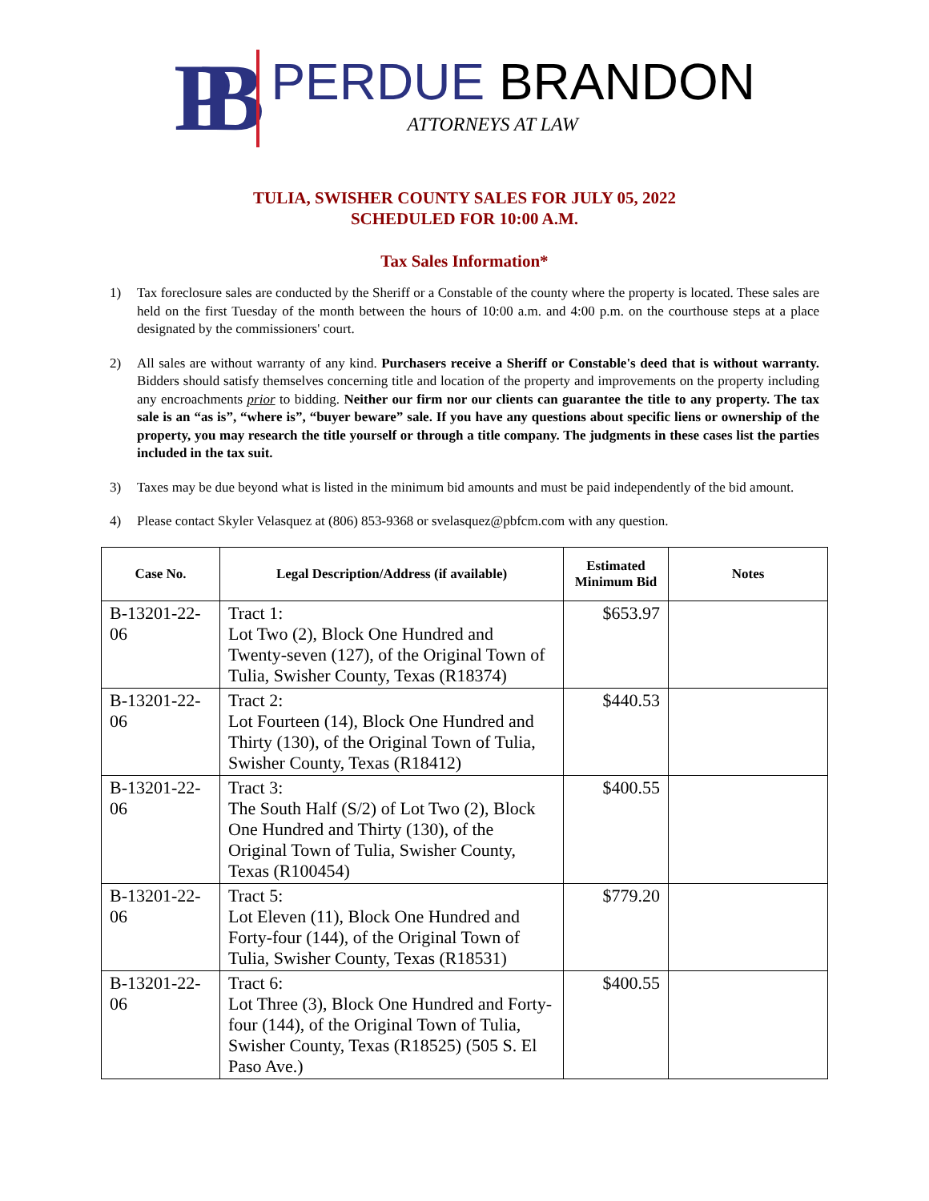PB
PERDUE BRANDON
ATTORNEYS AT LAW
TULIA, SWISHER COUNTY SALES FOR JULY 05, 2022
SCHEDULED FOR 10:00 A.M.
Tax Sales Information*
1) Tax foreclosure sales are conducted by the Sheriff or a Constable of the county where the property is located. These sales are held on the first Tuesday of the month between the hours of 10:00 a.m. and 4:00 p.m. on the courthouse steps at a place designated by the commissioners' court.
2) All sales are without warranty of any kind. Purchasers receive a Sheriff or Constable's deed that is without warranty. Bidders should satisfy themselves concerning title and location of the property and improvements on the property including any encroachments prior to bidding. Neither our firm nor our clients can guarantee the title to any property. The tax sale is an “as is”, “where is”, “buyer beware” sale. If you have any questions about specific liens or ownership of the property, you may research the title yourself or through a title company. The judgments in these cases list the parties included in the tax suit.
3) Taxes may be due beyond what is listed in the minimum bid amounts and must be paid independently of the bid amount.
4) Please contact Skyler Velasquez at (806) 853-9368 or svelasquez@pbfcm.com with any question.
| Case No. | Legal Description/Address (if available) | Estimated Minimum Bid | Notes |
| --- | --- | --- | --- |
| B-13201-22-06 | Tract 1: Lot Two (2), Block One Hundred and Twenty-seven (127), of the Original Town of Tulia, Swisher County, Texas (R18374) | $653.97 | |
| B-13201-22-06 | Tract 2: Lot Fourteen (14), Block One Hundred and Thirty (130), of the Original Town of Tulia, Swisher County, Texas (R18412) | $440.53 | |
| B-13201-22-06 | Tract 3: The South Half (S/2) of Lot Two (2), Block One Hundred and Thirty (130), of the Original Town of Tulia, Swisher County, Texas (R100454) | $400.55 | |
| B-13201-22-06 | Tract 5: Lot Eleven (11), Block One Hundred and Forty-four (144), of the Original Town of Tulia, Swisher County, Texas (R18531) | $779.20 | |
| B-13201-22-06 | Tract 6: Lot Three (3), Block One Hundred and Forty-four (144), of the Original Town of Tulia, Swisher County, Texas (R18525) (505 S. El Paso Ave.) | $400.55 | |